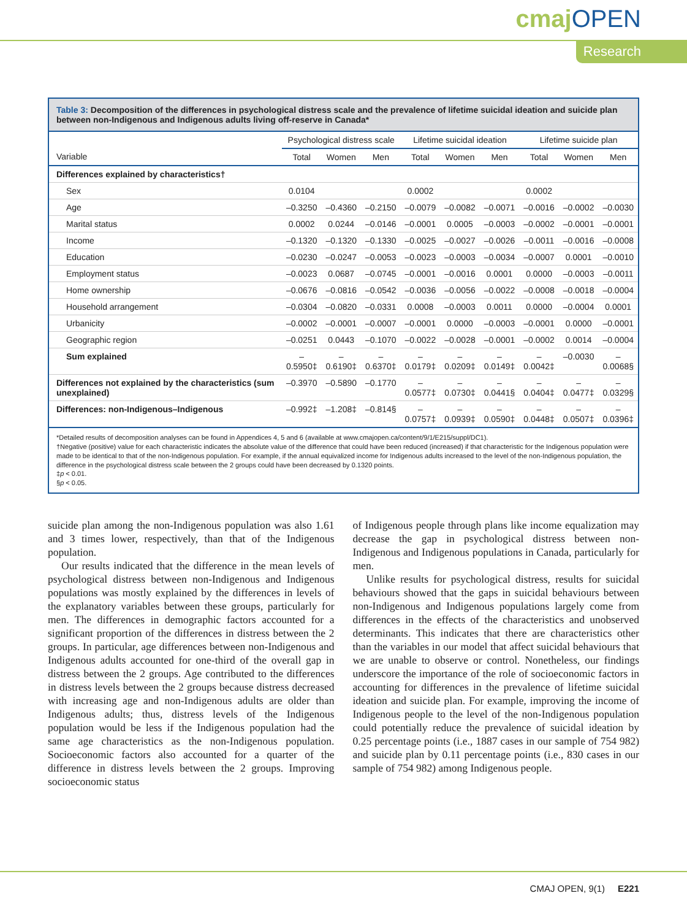cmajOPEN
Research
Table 3: Decomposition of the differences in psychological distress scale and the prevalence of lifetime suicidal ideation and suicide plan between non-Indigenous and Indigenous adults living off-reserve in Canada*
| | Psychological distress scale | | | Lifetime suicidal ideation | | | Lifetime suicide plan | | |
| --- | --- | --- | --- | --- | --- | --- | --- | --- | --- |
| Variable | Total | Women | Men | Total | Women | Men | Total | Women | Men |
| Differences explained by characteristics† | | | | | | | | | |
| Sex | 0.0104 | | | 0.0002 | | | 0.0002 | | |
| Age | –0.3250 | –0.4360 | –0.2150 | –0.0079 | –0.0082 | –0.0071 | –0.0016 | –0.0002 | –0.0030 |
| Marital status | 0.0002 | 0.0244 | –0.0146 | –0.0001 | 0.0005 | –0.0003 | –0.0002 | –0.0001 | –0.0001 |
| Income | –0.1320 | –0.1320 | –0.1330 | –0.0025 | –0.0027 | –0.0026 | –0.0011 | –0.0016 | –0.0008 |
| Education | –0.0230 | –0.0247 | –0.0053 | –0.0023 | –0.0003 | –0.0034 | –0.0007 | 0.0001 | –0.0010 |
| Employment status | –0.0023 | 0.0687 | –0.0745 | –0.0001 | –0.0016 | 0.0001 | 0.0000 | –0.0003 | –0.0011 |
| Home ownership | –0.0676 | –0.0816 | –0.0542 | –0.0036 | –0.0056 | –0.0022 | –0.0008 | –0.0018 | –0.0004 |
| Household arrangement | –0.0304 | –0.0820 | –0.0331 | 0.0008 | –0.0003 | 0.0011 | 0.0000 | –0.0004 | 0.0001 |
| Urbanicity | –0.0002 | –0.0001 | –0.0007 | –0.0001 | 0.0000 | –0.0003 | –0.0001 | 0.0000 | –0.0001 |
| Geographic region | –0.0251 | 0.0443 | –0.1070 | –0.0022 | –0.0028 | –0.0001 | –0.0002 | 0.0014 | –0.0004 |
| Sum explained | –0.5950‡ | –0.6190‡ | –0.6370‡ | –0.0179‡ | –0.0209‡ | –0.0149‡ | –0.0042‡ | –0.0030 | –0.0068§ |
| Differences not explained by the characteristics (sum unexplained) | –0.3970 | –0.5890 | –0.1770 | –0.0577‡ | –0.0730‡ | –0.0441§ | –0.0404‡ | –0.0477‡ | –0.0329§ |
| Differences: non-Indigenous–Indigenous | –0.992‡ | –1.208‡ | –0.814§ | –0.0757‡ | –0.0939‡ | –0.0590‡ | –0.0448‡ | –0.0507‡ | –0.0396‡ |
*Detailed results of decomposition analyses can be found in Appendices 4, 5 and 6 (available at www.cmajopen.ca/content/9/1/E215/suppl/DC1).
†Negative (positive) value for each characteristic indicates the absolute value of the difference that could have been reduced (increased) if that characteristic for the Indigenous population were made to be identical to that of the non-Indigenous population. For example, if the annual equivalized income for Indigenous adults increased to the level of the non-Indigenous population, the difference in the psychological distress scale between the 2 groups could have been decreased by 0.1320 points.
‡p < 0.01.
§p < 0.05.
suicide plan among the non-Indigenous population was also 1.61 and 3 times lower, respectively, than that of the Indigenous population.
Our results indicated that the difference in the mean levels of psychological distress between non-Indigenous and Indigenous populations was mostly explained by the differences in levels of the explanatory variables between these groups, particularly for men. The differences in demographic factors accounted for a significant proportion of the differences in distress between the 2 groups. In particular, age differences between non-Indigenous and Indigenous adults accounted for one-third of the overall gap in distress between the 2 groups. Age contributed to the differences in distress levels between the 2 groups because distress decreased with increasing age and non-Indigenous adults are older than Indigenous adults; thus, distress levels of the Indigenous population would be less if the Indigenous population had the same age characteristics as the non-Indigenous population. Socioeconomic factors also accounted for a quarter of the difference in distress levels between the 2 groups. Improving socioeconomic status
of Indigenous people through plans like income equalization may decrease the gap in psychological distress between non-Indigenous and Indigenous populations in Canada, particularly for men.
Unlike results for psychological distress, results for suicidal behaviours showed that the gaps in suicidal behaviours between non-Indigenous and Indigenous populations largely come from differences in the effects of the characteristics and unobserved determinants. This indicates that there are characteristics other than the variables in our model that affect suicidal behaviours that we are unable to observe or control. Nonetheless, our findings underscore the importance of the role of socioeconomic factors in accounting for differences in the prevalence of lifetime suicidal ideation and suicide plan. For example, improving the income of Indigenous people to the level of the non-Indigenous population could potentially reduce the prevalence of suicidal ideation by 0.25 percentage points (i.e., 1887 cases in our sample of 754 982) and suicide plan by 0.11 percentage points (i.e., 830 cases in our sample of 754 982) among Indigenous people.
CMAJ OPEN, 9(1) E221